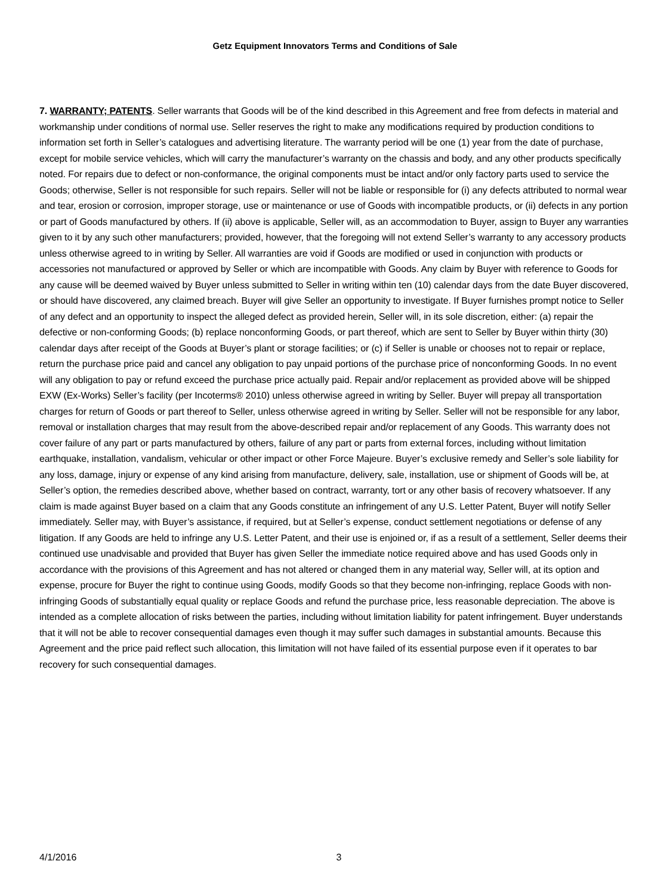Getz Equipment Innovators Terms and Conditions of Sale
7. WARRANTY; PATENTS. Seller warrants that Goods will be of the kind described in this Agreement and free from defects in material and workmanship under conditions of normal use. Seller reserves the right to make any modifications required by production conditions to information set forth in Seller’s catalogues and advertising literature. The warranty period will be one (1) year from the date of purchase, except for mobile service vehicles, which will carry the manufacturer’s warranty on the chassis and body, and any other products specifically noted. For repairs due to defect or non-conformance, the original components must be intact and/or only factory parts used to service the Goods; otherwise, Seller is not responsible for such repairs. Seller will not be liable or responsible for (i) any defects attributed to normal wear and tear, erosion or corrosion, improper storage, use or maintenance or use of Goods with incompatible products, or (ii) defects in any portion or part of Goods manufactured by others. If (ii) above is applicable, Seller will, as an accommodation to Buyer, assign to Buyer any warranties given to it by any such other manufacturers; provided, however, that the foregoing will not extend Seller’s warranty to any accessory products unless otherwise agreed to in writing by Seller. All warranties are void if Goods are modified or used in conjunction with products or accessories not manufactured or approved by Seller or which are incompatible with Goods. Any claim by Buyer with reference to Goods for any cause will be deemed waived by Buyer unless submitted to Seller in writing within ten (10) calendar days from the date Buyer discovered, or should have discovered, any claimed breach. Buyer will give Seller an opportunity to investigate. If Buyer furnishes prompt notice to Seller of any defect and an opportunity to inspect the alleged defect as provided herein, Seller will, in its sole discretion, either: (a) repair the defective or non-conforming Goods; (b) replace nonconforming Goods, or part thereof, which are sent to Seller by Buyer within thirty (30) calendar days after receipt of the Goods at Buyer’s plant or storage facilities; or (c) if Seller is unable or chooses not to repair or replace, return the purchase price paid and cancel any obligation to pay unpaid portions of the purchase price of nonconforming Goods. In no event will any obligation to pay or refund exceed the purchase price actually paid. Repair and/or replacement as provided above will be shipped EXW (Ex-Works) Seller’s facility (per Incoterms® 2010) unless otherwise agreed in writing by Seller. Buyer will prepay all transportation charges for return of Goods or part thereof to Seller, unless otherwise agreed in writing by Seller. Seller will not be responsible for any labor, removal or installation charges that may result from the above-described repair and/or replacement of any Goods. This warranty does not cover failure of any part or parts manufactured by others, failure of any part or parts from external forces, including without limitation earthquake, installation, vandalism, vehicular or other impact or other Force Majeure. Buyer’s exclusive remedy and Seller’s sole liability for any loss, damage, injury or expense of any kind arising from manufacture, delivery, sale, installation, use or shipment of Goods will be, at Seller’s option, the remedies described above, whether based on contract, warranty, tort or any other basis of recovery whatsoever. If any claim is made against Buyer based on a claim that any Goods constitute an infringement of any U.S. Letter Patent, Buyer will notify Seller immediately. Seller may, with Buyer’s assistance, if required, but at Seller’s expense, conduct settlement negotiations or defense of any litigation. If any Goods are held to infringe any U.S. Letter Patent, and their use is enjoined or, if as a result of a settlement, Seller deems their continued use unadvisable and provided that Buyer has given Seller the immediate notice required above and has used Goods only in accordance with the provisions of this Agreement and has not altered or changed them in any material way, Seller will, at its option and expense, procure for Buyer the right to continue using Goods, modify Goods so that they become non-infringing, replace Goods with non-infringing Goods of substantially equal quality or replace Goods and refund the purchase price, less reasonable depreciation. The above is intended as a complete allocation of risks between the parties, including without limitation liability for patent infringement. Buyer understands that it will not be able to recover consequential damages even though it may suffer such damages in substantial amounts. Because this Agreement and the price paid reflect such allocation, this limitation will not have failed of its essential purpose even if it operates to bar recovery for such consequential damages.
4/1/2016 3